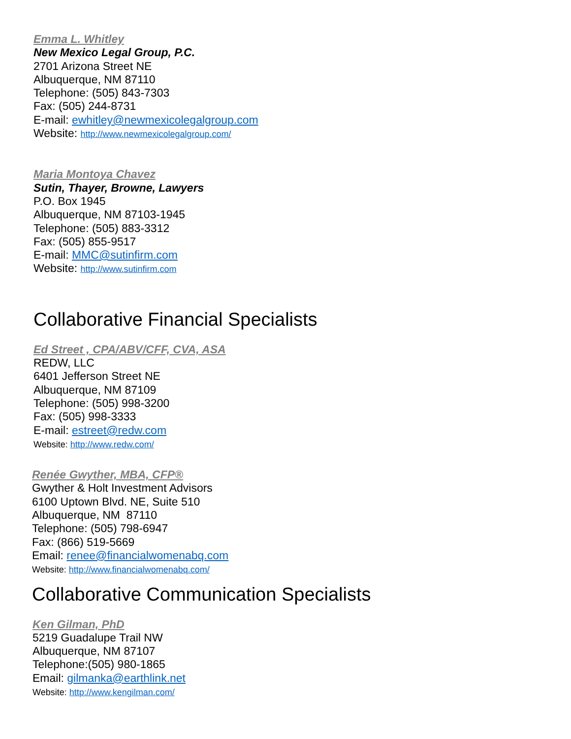Emma L. Whitley
New Mexico Legal Group, P.C.
2701 Arizona Street NE
Albuquerque, NM 87110
Telephone: (505) 843-7303
Fax: (505) 244-8731
E-mail: ewhitley@newmexicolegalgroup.com
Website: http://www.newmexicolegalgroup.com/
Maria Montoya Chavez
Sutin, Thayer, Browne, Lawyers
P.O. Box 1945
Albuquerque, NM 87103-1945
Telephone: (505) 883-3312
Fax: (505) 855-9517
E-mail: MMC@sutinfirm.com
Website: http://www.sutinfirm.com
Collaborative Financial Specialists
Ed Street , CPA/ABV/CFF, CVA, ASA
REDW, LLC
6401 Jefferson Street NE
Albuquerque, NM 87109
Telephone: (505) 998-3200
Fax: (505) 998-3333
E-mail: estreet@redw.com
Website: http://www.redw.com/
Renée Gwyther, MBA, CFP®
Gwyther & Holt Investment Advisors
6100 Uptown Blvd. NE, Suite 510
Albuquerque, NM 87110
Telephone: (505) 798-6947
Fax: (866) 519-5669
Email: renee@financialwomenabq.com
Website: http://www.financialwomenabq.com/
Collaborative Communication Specialists
Ken Gilman, PhD
5219 Guadalupe Trail NW
Albuquerque, NM 87107
Telephone:(505) 980-1865
Email: gilmanka@earthlink.net
Website: http://www.kengilman.com/